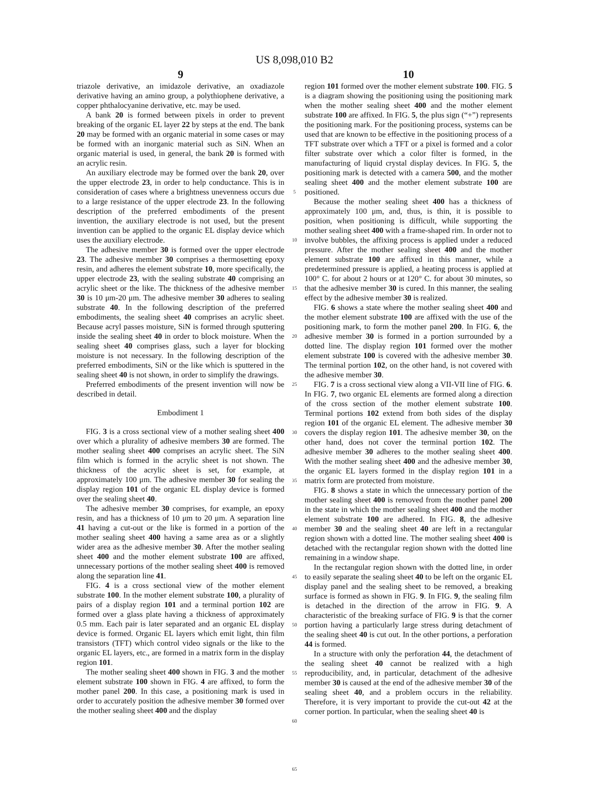US 8,098,010 B2
9
triazole derivative, an imidazole derivative, an oxadiazole derivative having an amino group, a polythiophene derivative, a copper phthalocyanine derivative, etc. may be used.
A bank 20 is formed between pixels in order to prevent breaking of the organic EL layer 22 by steps at the end. The bank 20 may be formed with an organic material in some cases or may be formed with an inorganic material such as SiN. When an organic material is used, in general, the bank 20 is formed with an acrylic resin.
An auxiliary electrode may be formed over the bank 20, over the upper electrode 23, in order to help conductance. This is in consideration of cases where a brightness unevenness occurs due to a large resistance of the upper electrode 23. In the following description of the preferred embodiments of the present invention, the auxiliary electrode is not used, but the present invention can be applied to the organic EL display device which uses the auxiliary electrode.
The adhesive member 30 is formed over the upper electrode 23. The adhesive member 30 comprises a thermosetting epoxy resin, and adheres the element substrate 10, more specifically, the upper electrode 23, with the sealing substrate 40 comprising an acrylic sheet or the like. The thickness of the adhesive member 30 is 10 μm-20 μm. The adhesive member 30 adheres to sealing substrate 40. In the following description of the preferred embodiments, the sealing sheet 40 comprises an acrylic sheet. Because acryl passes moisture, SiN is formed through sputtering inside the sealing sheet 40 in order to block moisture. When the sealing sheet 40 comprises glass, such a layer for blocking moisture is not necessary. In the following description of the preferred embodiments, SiN or the like which is sputtered in the sealing sheet 40 is not shown, in order to simplify the drawings.
Preferred embodiments of the present invention will now be described in detail.
Embodiment 1
FIG. 3 is a cross sectional view of a mother sealing sheet 400 over which a plurality of adhesive members 30 are formed. The mother sealing sheet 400 comprises an acrylic sheet. The SiN film which is formed in the acrylic sheet is not shown. The thickness of the acrylic sheet is set, for example, at approximately 100 μm. The adhesive member 30 for sealing the display region 101 of the organic EL display device is formed over the sealing sheet 40.
The adhesive member 30 comprises, for example, an epoxy resin, and has a thickness of 10 μm to 20 μm. A separation line 41 having a cut-out or the like is formed in a portion of the mother sealing sheet 400 having a same area as or a slightly wider area as the adhesive member 30. After the mother sealing sheet 400 and the mother element substrate 100 are affixed, unnecessary portions of the mother sealing sheet 400 is removed along the separation line 41.
FIG. 4 is a cross sectional view of the mother element substrate 100. In the mother element substrate 100, a plurality of pairs of a display region 101 and a terminal portion 102 are formed over a glass plate having a thickness of approximately 0.5 mm. Each pair is later separated and an organic EL display device is formed. Organic EL layers which emit light, thin film transistors (TFT) which control video signals or the like to the organic EL layers, etc., are formed in a matrix form in the display region 101.
The mother sealing sheet 400 shown in FIG. 3 and the mother element substrate 100 shown in FIG. 4 are affixed, to form the mother panel 200. In this case, a positioning mark is used in order to accurately position the adhesive member 30 formed over the mother sealing sheet 400 and the display
5
10
15
20
25
30
35
40
45
50
55
60
65
10
region 101 formed over the mother element substrate 100. FIG. 5 is a diagram showing the positioning using the positioning mark when the mother sealing sheet 400 and the mother element substrate 100 are affixed. In FIG. 5, the plus sign (“+”) represents the positioning mark. For the positioning process, systems can be used that are known to be effective in the positioning process of a TFT substrate over which a TFT or a pixel is formed and a color filter substrate over which a color filter is formed, in the manufacturing of liquid crystal display devices. In FIG. 5, the positioning mark is detected with a camera 500, and the mother sealing sheet 400 and the mother element substrate 100 are positioned.
Because the mother sealing sheet 400 has a thickness of approximately 100 μm, and, thus, is thin, it is possible to position, when positioning is difficult, while supporting the mother sealing sheet 400 with a frame-shaped rim. In order not to involve bubbles, the affixing process is applied under a reduced pressure. After the mother sealing sheet 400 and the mother element substrate 100 are affixed in this manner, while a predetermined pressure is applied, a heating process is applied at 100° C. for about 2 hours or at 120° C. for about 30 minutes, so that the adhesive member 30 is cured. In this manner, the sealing effect by the adhesive member 30 is realized.
FIG. 6 shows a state where the mother sealing sheet 400 and the mother element substrate 100 are affixed with the use of the positioning mark, to form the mother panel 200. In FIG. 6, the adhesive member 30 is formed in a portion surrounded by a dotted line. The display region 101 formed over the mother element substrate 100 is covered with the adhesive member 30. The terminal portion 102, on the other hand, is not covered with the adhesive member 30.
FIG. 7 is a cross sectional view along a VII-VII line of FIG. 6. In FIG. 7, two organic EL elements are formed along a direction of the cross section of the mother element substrate 100. Terminal portions 102 extend from both sides of the display region 101 of the organic EL element. The adhesive member 30 covers the display region 101. The adhesive member 30, on the other hand, does not cover the terminal portion 102. The adhesive member 30 adheres to the mother sealing sheet 400. With the mother sealing sheet 400 and the adhesive member 30, the organic EL layers formed in the display region 101 in a matrix form are protected from moisture.
FIG. 8 shows a state in which the unnecessary portion of the mother sealing sheet 400 is removed from the mother panel 200 in the state in which the mother sealing sheet 400 and the mother element substrate 100 are adhered. In FIG. 8, the adhesive member 30 and the sealing sheet 40 are left in a rectangular region shown with a dotted line. The mother sealing sheet 400 is detached with the rectangular region shown with the dotted line remaining in a window shape.
In the rectangular region shown with the dotted line, in order to easily separate the sealing sheet 40 to be left on the organic EL display panel and the sealing sheet to be removed, a breaking surface is formed as shown in FIG. 9. In FIG. 9, the sealing film is detached in the direction of the arrow in FIG. 9. A characteristic of the breaking surface of FIG. 9 is that the corner portion having a particularly large stress during detachment of the sealing sheet 40 is cut out. In the other portions, a perforation 44 is formed.
In a structure with only the perforation 44, the detachment of the sealing sheet 40 cannot be realized with a high reproducibility, and, in particular, detachment of the adhesive member 30 is caused at the end of the adhesive member 30 of the sealing sheet 40, and a problem occurs in the reliability. Therefore, it is very important to provide the cut-out 42 at the corner portion. In particular, when the sealing sheet 40 is